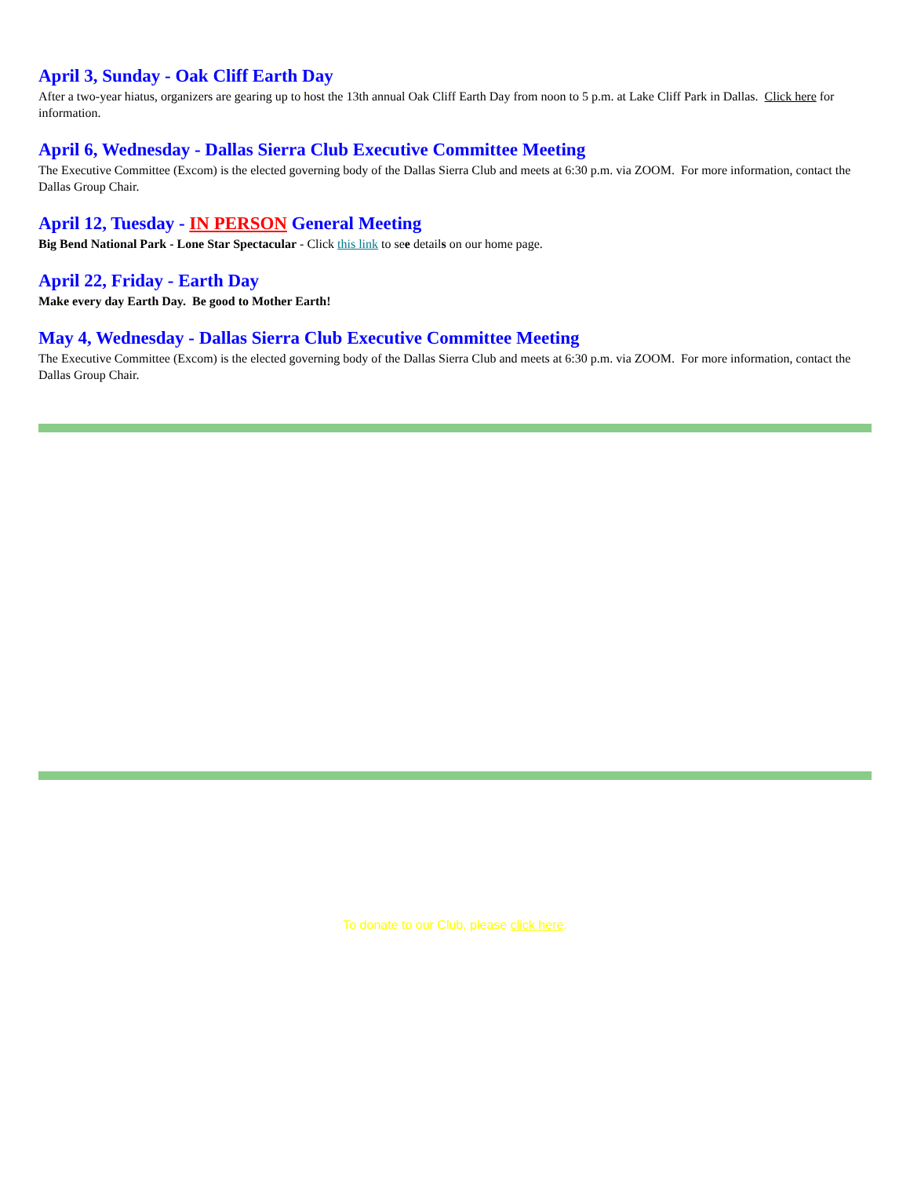April 3, Sunday - Oak Cliff Earth Day
After a two-year hiatus, organizers are gearing up to host the 13th annual Oak Cliff Earth Day from noon to 5 p.m. at Lake Cliff Park in Dallas. Click here for information.
April 6, Wednesday - Dallas Sierra Club Executive Committee Meeting
The Executive Committee (Excom) is the elected governing body of the Dallas Sierra Club and meets at 6:30 p.m. via ZOOM. For more information, contact the Dallas Group Chair.
April 12, Tuesday - IN PERSON General Meeting
Big Bend National Park - Lone Star Spectacular - Click this link to see details on our home page.
April 22, Friday - Earth Day
Make every day Earth Day. Be good to Mother Earth!
May 4, Wednesday - Dallas Sierra Club Executive Committee Meeting
The Executive Committee (Excom) is the elected governing body of the Dallas Sierra Club and meets at 6:30 p.m. via ZOOM. For more information, contact the Dallas Group Chair.
To donate to our Club, please click here.